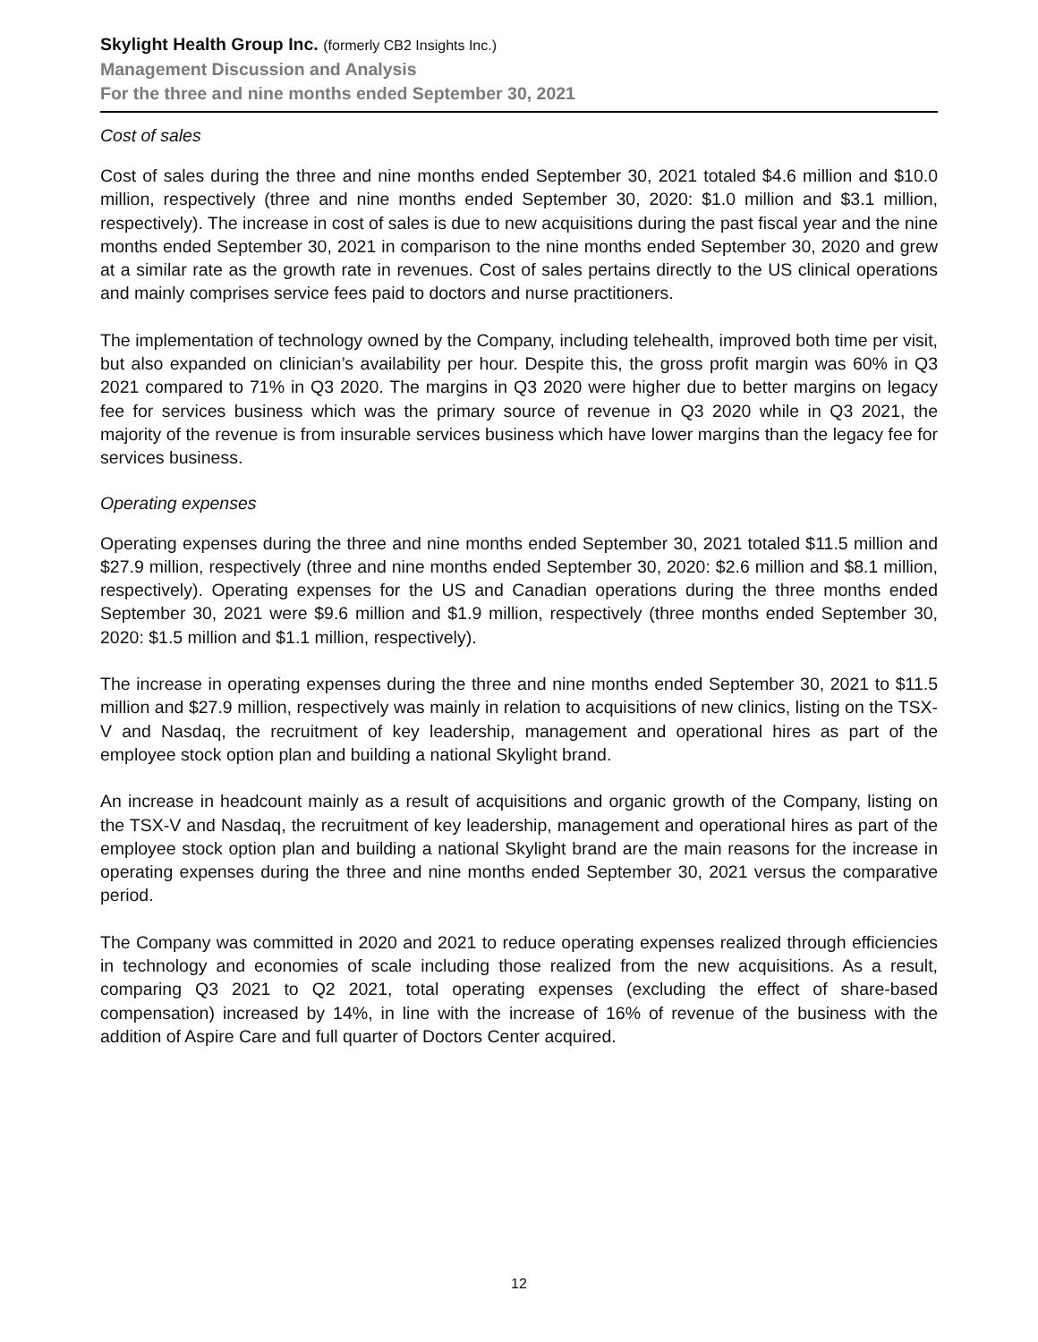Skylight Health Group Inc. (formerly CB2 Insights Inc.)
Management Discussion and Analysis
For the three and nine months ended September 30, 2021
Cost of sales
Cost of sales during the three and nine months ended September 30, 2021 totaled $4.6 million and $10.0 million, respectively (three and nine months ended September 30, 2020: $1.0 million and $3.1 million, respectively). The increase in cost of sales is due to new acquisitions during the past fiscal year and the nine months ended September 30, 2021 in comparison to the nine months ended September 30, 2020 and grew at a similar rate as the growth rate in revenues. Cost of sales pertains directly to the US clinical operations and mainly comprises service fees paid to doctors and nurse practitioners.
The implementation of technology owned by the Company, including telehealth, improved both time per visit, but also expanded on clinician’s availability per hour. Despite this, the gross profit margin was 60% in Q3 2021 compared to 71% in Q3 2020. The margins in Q3 2020 were higher due to better margins on legacy fee for services business which was the primary source of revenue in Q3 2020 while in Q3 2021, the majority of the revenue is from insurable services business which have lower margins than the legacy fee for services business.
Operating expenses
Operating expenses during the three and nine months ended September 30, 2021 totaled $11.5 million and $27.9 million, respectively (three and nine months ended September 30, 2020: $2.6 million and $8.1 million, respectively). Operating expenses for the US and Canadian operations during the three months ended September 30, 2021 were $9.6 million and $1.9 million, respectively (three months ended September 30, 2020: $1.5 million and $1.1 million, respectively).
The increase in operating expenses during the three and nine months ended September 30, 2021 to $11.5 million and $27.9 million, respectively was mainly in relation to acquisitions of new clinics, listing on the TSX-V and Nasdaq, the recruitment of key leadership, management and operational hires as part of the employee stock option plan and building a national Skylight brand.
An increase in headcount mainly as a result of acquisitions and organic growth of the Company, listing on the TSX-V and Nasdaq, the recruitment of key leadership, management and operational hires as part of the employee stock option plan and building a national Skylight brand are the main reasons for the increase in operating expenses during the three and nine months ended September 30, 2021 versus the comparative period.
The Company was committed in 2020 and 2021 to reduce operating expenses realized through efficiencies in technology and economies of scale including those realized from the new acquisitions. As a result, comparing Q3 2021 to Q2 2021, total operating expenses (excluding the effect of share-based compensation) increased by 14%, in line with the increase of 16% of revenue of the business with the addition of Aspire Care and full quarter of Doctors Center acquired.
12